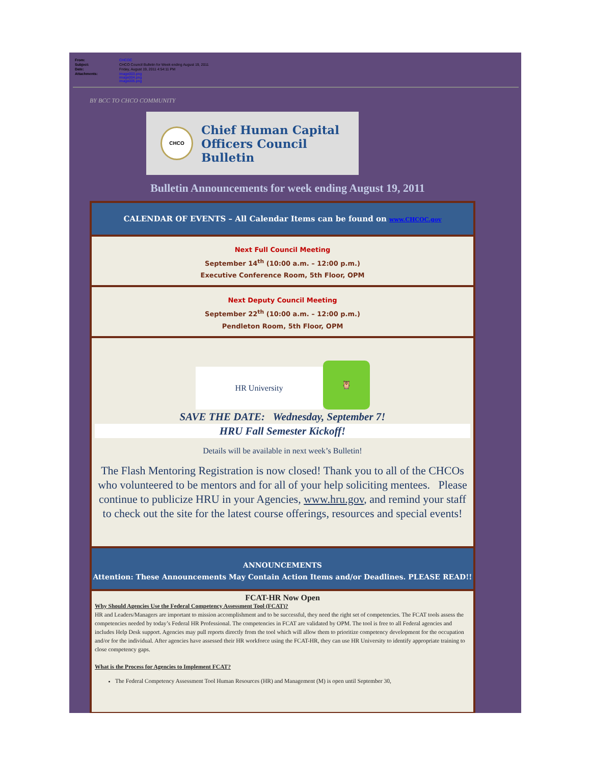| From: | CHCOC |
| Subject: | CHCO Council Bulletin for Week ending August 19, 2011 |
| Date: | Friday, August 19, 2011 4:54:11 PM |
| Attachments: | image003.png image004.png image005.png |
BY BCC TO CHCO COMMUNITY
CHCO
Chief Human Capital
Officers Council Bulletin
Bulletin Announcements for week ending August 19, 2011
CALENDAR OF EVENTS – All Calendar Items can be found on www.CHCOC.gov
Next Full Council Meeting
September 14<sup>th</sup> (10:00 a.m. – 12:00 p.m.)
Executive Conference Room, 5th Floor, OPM
Next Deputy Council Meeting
September 22<sup>th</sup> (10:00 a.m. – 12:00 p.m.)
Pendleton Room, 5th Floor, OPM
HR University
🦉
SAVE THE DATE: Wednesday, September 7!
HRU Fall Semester Kickoff!
Details will be available in next week’s Bulletin!
The Flash Mentoring Registration is now closed! Thank you to all of the CHCOs who volunteered to be mentors and for all of your help soliciting mentees. Please continue to publicize HRU in your Agencies, www.hru.gov, and remind your staff to check out the site for the latest course offerings, resources and special events!
ANNOUNCEMENTS
Attention: These Announcements May Contain Action Items and/or Deadlines. PLEASE READ!!
FCAT-HR Now Open
Why Should Agencies Use the Federal Competency Assessment Tool (FCAT)?
HR and Leaders/Managers are important to mission accomplishment and to be successful, they need the right set of competencies. The FCAT tools assess the competencies needed by today’s Federal HR Professional. The competencies in FCAT are validated by OPM. The tool is free to all Federal agencies and includes Help Desk support. Agencies may pull reports directly from the tool which will allow them to prioritize competency development for the occupation and/or for the individual. After agencies have assessed their HR workforce using the FCAT-HR, they can use HR University to identify appropriate training to close competency gaps.
What is the Process for Agencies to Implement FCAT?
The Federal Competency Assessment Tool Human Resources (HR) and Management (M) is open until September 30,